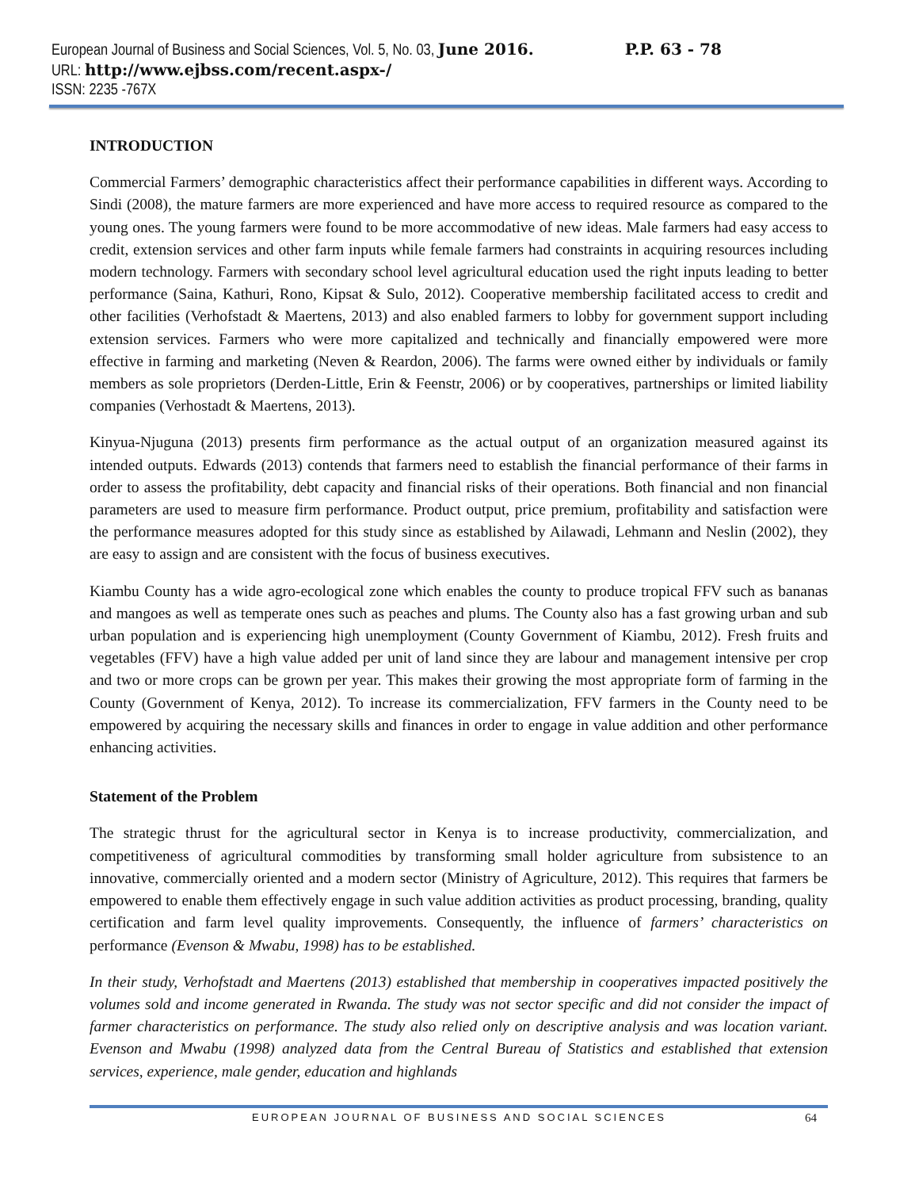European Journal of Business and Social Sciences, Vol. 5, No. 03, June 2016. P.P. 63 - 78
URL: http://www.ejbss.com/recent.aspx-/
ISSN: 2235 -767X
INTRODUCTION
Commercial Farmers’ demographic characteristics affect their performance capabilities in different ways. According to Sindi (2008), the mature farmers are more experienced and have more access to required resource as compared to the young ones. The young farmers were found to be more accommodative of new ideas. Male farmers had easy access to credit, extension services and other farm inputs while female farmers had constraints in acquiring resources including modern technology. Farmers with secondary school level agricultural education used the right inputs leading to better performance (Saina, Kathuri, Rono, Kipsat & Sulo, 2012). Cooperative membership facilitated access to credit and other facilities (Verhofstadt & Maertens, 2013) and also enabled farmers to lobby for government support including extension services. Farmers who were more capitalized and technically and financially empowered were more effective in farming and marketing (Neven & Reardon, 2006). The farms were owned either by individuals or family members as sole proprietors (Derden-Little, Erin & Feenstr, 2006) or by cooperatives, partnerships or limited liability companies (Verhostadt & Maertens, 2013).
Kinyua-Njuguna (2013) presents firm performance as the actual output of an organization measured against its intended outputs. Edwards (2013) contends that farmers need to establish the financial performance of their farms in order to assess the profitability, debt capacity and financial risks of their operations. Both financial and non financial parameters are used to measure firm performance. Product output, price premium, profitability and satisfaction were the performance measures adopted for this study since as established by Ailawadi, Lehmann and Neslin (2002), they are easy to assign and are consistent with the focus of business executives.
Kiambu County has a wide agro-ecological zone which enables the county to produce tropical FFV such as bananas and mangoes as well as temperate ones such as peaches and plums. The County also has a fast growing urban and sub urban population and is experiencing high unemployment (County Government of Kiambu, 2012). Fresh fruits and vegetables (FFV) have a high value added per unit of land since they are labour and management intensive per crop and two or more crops can be grown per year. This makes their growing the most appropriate form of farming in the County (Government of Kenya, 2012). To increase its commercialization, FFV farmers in the County need to be empowered by acquiring the necessary skills and finances in order to engage in value addition and other performance enhancing activities.
Statement of the Problem
The strategic thrust for the agricultural sector in Kenya is to increase productivity, commercialization, and competitiveness of agricultural commodities by transforming small holder agriculture from subsistence to an innovative, commercially oriented and a modern sector (Ministry of Agriculture, 2012). This requires that farmers be empowered to enable them effectively engage in such value addition activities as product processing, branding, quality certification and farm level quality improvements. Consequently, the influence of farmers’ characteristics on performance (Evenson & Mwabu, 1998) has to be established.
In their study, Verhofstadt and Maertens (2013) established that membership in cooperatives impacted positively the volumes sold and income generated in Rwanda. The study was not sector specific and did not consider the impact of farmer characteristics on performance. The study also relied only on descriptive analysis and was location variant. Evenson and Mwabu (1998) analyzed data from the Central Bureau of Statistics and established that extension services, experience, male gender, education and highlands
EUROPEAN JOURNAL OF BUSINESS AND SOCIAL SCIENCES 64